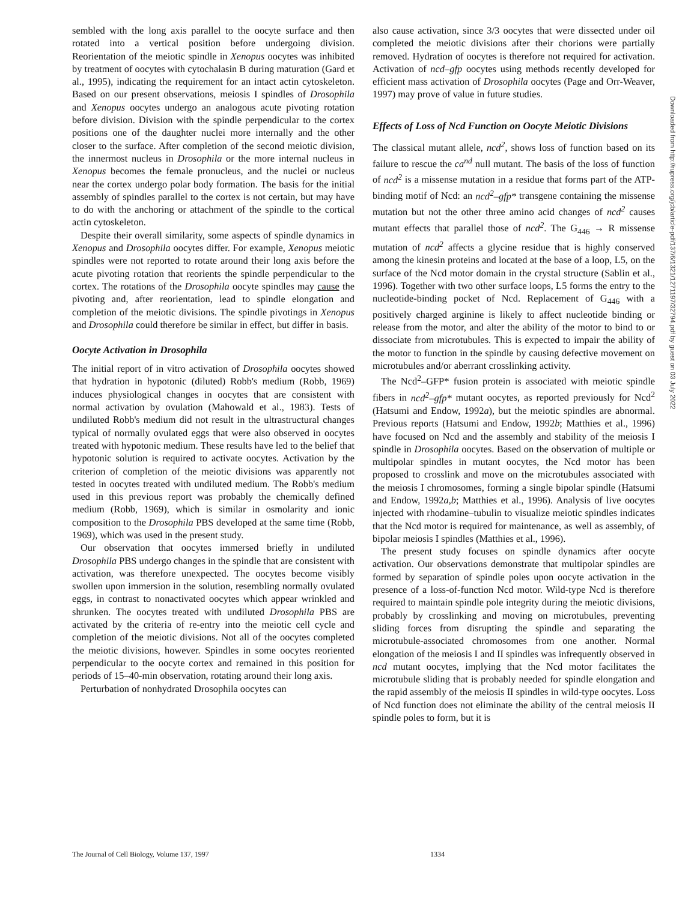sembled with the long axis parallel to the oocyte surface and then rotated into a vertical position before undergoing division. Reorientation of the meiotic spindle in Xenopus oocytes was inhibited by treatment of oocytes with cytochalasin B during maturation (Gard et al., 1995), indicating the requirement for an intact actin cytoskeleton. Based on our present observations, meiosis I spindles of Drosophila and Xenopus oocytes undergo an analogous acute pivoting rotation before division. Division with the spindle perpendicular to the cortex positions one of the daughter nuclei more internally and the other closer to the surface. After completion of the second meiotic division, the innermost nucleus in Drosophila or the more internal nucleus in Xenopus becomes the female pronucleus, and the nuclei or nucleus near the cortex undergo polar body formation. The basis for the initial assembly of spindles parallel to the cortex is not certain, but may have to do with the anchoring or attachment of the spindle to the cortical actin cytoskeleton.
Despite their overall similarity, some aspects of spindle dynamics in Xenopus and Drosophila oocytes differ. For example, Xenopus meiotic spindles were not reported to rotate around their long axis before the acute pivoting rotation that reorients the spindle perpendicular to the cortex. The rotations of the Drosophila oocyte spindles may cause the pivoting and, after reorientation, lead to spindle elongation and completion of the meiotic divisions. The spindle pivotings in Xenopus and Drosophila could therefore be similar in effect, but differ in basis.
Oocyte Activation in Drosophila
The initial report of in vitro activation of Drosophila oocytes showed that hydration in hypotonic (diluted) Robb's medium (Robb, 1969) induces physiological changes in oocytes that are consistent with normal activation by ovulation (Mahowald et al., 1983). Tests of undiluted Robb's medium did not result in the ultrastructural changes typical of normally ovulated eggs that were also observed in oocytes treated with hypotonic medium. These results have led to the belief that hypotonic solution is required to activate oocytes. Activation by the criterion of completion of the meiotic divisions was apparently not tested in oocytes treated with undiluted medium. The Robb's medium used in this previous report was probably the chemically defined medium (Robb, 1969), which is similar in osmolarity and ionic composition to the Drosophila PBS developed at the same time (Robb, 1969), which was used in the present study.
Our observation that oocytes immersed briefly in undiluted Drosophila PBS undergo changes in the spindle that are consistent with activation, was therefore unexpected. The oocytes become visibly swollen upon immersion in the solution, resembling normally ovulated eggs, in contrast to nonactivated oocytes which appear wrinkled and shrunken. The oocytes treated with undiluted Drosophila PBS are activated by the criteria of re-entry into the meiotic cell cycle and completion of the meiotic divisions. Not all of the oocytes completed the meiotic divisions, however. Spindles in some oocytes reoriented perpendicular to the oocyte cortex and remained in this position for periods of 15–40-min observation, rotating around their long axis.
Perturbation of nonhydrated Drosophila oocytes can
also cause activation, since 3/3 oocytes that were dissected under oil completed the meiotic divisions after their chorions were partially removed. Hydration of oocytes is therefore not required for activation. Activation of ncd–gfp oocytes using methods recently developed for efficient mass activation of Drosophila oocytes (Page and Orr-Weaver, 1997) may prove of value in future studies.
Effects of Loss of Ncd Function on Oocyte Meiotic Divisions
The classical mutant allele, ncd<sup>2</sup>, shows loss of function based on its failure to rescue the ca<sup>nd</sup> null mutant. The basis of the loss of function of ncd<sup>2</sup> is a missense mutation in a residue that forms part of the ATP-binding motif of Ncd: an ncd<sup>2</sup>–gfp* transgene containing the missense mutation but not the other three amino acid changes of ncd<sup>2</sup> causes mutant effects that parallel those of ncd<sup>2</sup>. The G<sub>446</sub> → R missense mutation of ncd<sup>2</sup> affects a glycine residue that is highly conserved among the kinesin proteins and located at the base of a loop, L5, on the surface of the Ncd motor domain in the crystal structure (Sablin et al., 1996). Together with two other surface loops, L5 forms the entry to the nucleotide-binding pocket of Ncd. Replacement of G<sub>446</sub> with a positively charged arginine is likely to affect nucleotide binding or release from the motor, and alter the ability of the motor to bind to or dissociate from microtubules. This is expected to impair the ability of the motor to function in the spindle by causing defective movement on microtubules and/or aberrant crosslinking activity.
The Ncd<sup>2</sup>–GFP* fusion protein is associated with meiotic spindle fibers in ncd<sup>2</sup>–gfp* mutant oocytes, as reported previously for Ncd<sup>2</sup> (Hatsumi and Endow, 1992a), but the meiotic spindles are abnormal. Previous reports (Hatsumi and Endow, 1992b; Matthies et al., 1996) have focused on Ncd and the assembly and stability of the meiosis I spindle in Drosophila oocytes. Based on the observation of multiple or multipolar spindles in mutant oocytes, the Ncd motor has been proposed to crosslink and move on the microtubules associated with the meiosis I chromosomes, forming a single bipolar spindle (Hatsumi and Endow, 1992a,b; Matthies et al., 1996). Analysis of live oocytes injected with rhodamine–tubulin to visualize meiotic spindles indicates that the Ncd motor is required for maintenance, as well as assembly, of bipolar meiosis I spindles (Matthies et al., 1996).
The present study focuses on spindle dynamics after oocyte activation. Our observations demonstrate that multipolar spindles are formed by separation of spindle poles upon oocyte activation in the presence of a loss-of-function Ncd motor. Wild-type Ncd is therefore required to maintain spindle pole integrity during the meiotic divisions, probably by crosslinking and moving on microtubules, preventing sliding forces from disrupting the spindle and separating the microtubule-associated chromosomes from one another. Normal elongation of the meiosis I and II spindles was infrequently observed in ncd mutant oocytes, implying that the Ncd motor facilitates the microtubule sliding that is probably needed for spindle elongation and the rapid assembly of the meiosis II spindles in wild-type oocytes. Loss of Ncd function does not eliminate the ability of the central meiosis II spindle poles to form, but it is
Downloaded from http://rupress.org/jcb/article-pdf/137/6/1321/1271197/32794.pdf by guest on 03 July 2022
The Journal of Cell Biology, Volume 137, 1997 1334